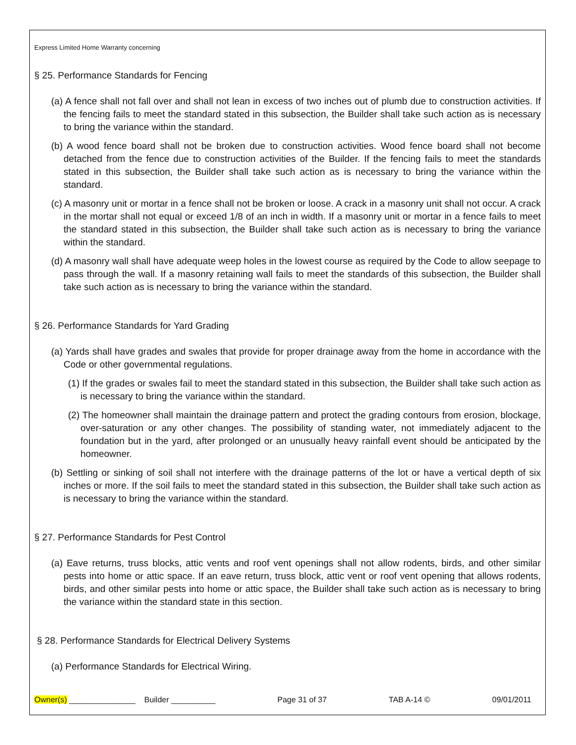Express Limited Home Warranty concerning
§ 25. Performance Standards for Fencing
(a) A fence shall not fall over and shall not lean in excess of two inches out of plumb due to construction activities. If the fencing fails to meet the standard stated in this subsection, the Builder shall take such action as is necessary to bring the variance within the standard.
(b) A wood fence board shall not be broken due to construction activities. Wood fence board shall not become detached from the fence due to construction activities of the Builder. If the fencing fails to meet the standards stated in this subsection, the Builder shall take such action as is necessary to bring the variance within the standard.
(c) A masonry unit or mortar in a fence shall not be broken or loose. A crack in a masonry unit shall not occur. A crack in the mortar shall not equal or exceed 1/8 of an inch in width. If a masonry unit or mortar in a fence fails to meet the standard stated in this subsection, the Builder shall take such action as is necessary to bring the variance within the standard.
(d) A masonry wall shall have adequate weep holes in the lowest course as required by the Code to allow seepage to pass through the wall. If a masonry retaining wall fails to meet the standards of this subsection, the Builder shall take such action as is necessary to bring the variance within the standard.
§ 26. Performance Standards for Yard Grading
(a) Yards shall have grades and swales that provide for proper drainage away from the home in accordance with the Code or other governmental regulations.
(1) If the grades or swales fail to meet the standard stated in this subsection, the Builder shall take such action as is necessary to bring the variance within the standard.
(2) The homeowner shall maintain the drainage pattern and protect the grading contours from erosion, blockage, over-saturation or any other changes. The possibility of standing water, not immediately adjacent to the foundation but in the yard, after prolonged or an unusually heavy rainfall event should be anticipated by the homeowner.
(b) Settling or sinking of soil shall not interfere with the drainage patterns of the lot or have a vertical depth of six inches or more. If the soil fails to meet the standard stated in this subsection, the Builder shall take such action as is necessary to bring the variance within the standard.
§ 27. Performance Standards for Pest Control
(a) Eave returns, truss blocks, attic vents and roof vent openings shall not allow rodents, birds, and other similar pests into home or attic space. If an eave return, truss block, attic vent or roof vent opening that allows rodents, birds, and other similar pests into home or attic space, the Builder shall take such action as is necessary to bring the variance within the standard state in this section.
§ 28. Performance Standards for Electrical Delivery Systems
(a) Performance Standards for Electrical Wiring.
Owner(s) _______________ Builder __________ Page 31 of 37 TAB A-14 © 09/01/2011